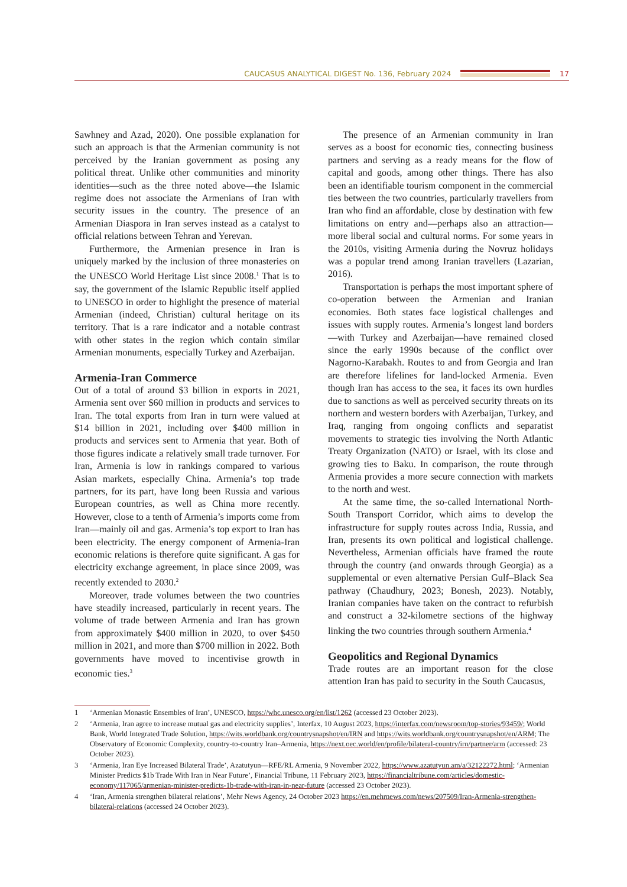CAUCASUS ANALYTICAL DIGEST No. 136, February 2024 17
Sawhney and Azad, 2020). One possible explanation for such an approach is that the Armenian community is not perceived by the Iranian government as posing any political threat. Unlike other communities and minority identities—such as the three noted above—the Islamic regime does not associate the Armenians of Iran with security issues in the country. The presence of an Armenian Diaspora in Iran serves instead as a catalyst to official relations between Tehran and Yerevan.
Furthermore, the Armenian presence in Iran is uniquely marked by the inclusion of three monasteries on the UNESCO World Heritage List since 2008.<sup>1</sup> That is to say, the government of the Islamic Republic itself applied to UNESCO in order to highlight the presence of material Armenian (indeed, Christian) cultural heritage on its territory. That is a rare indicator and a notable contrast with other states in the region which contain similar Armenian monuments, especially Turkey and Azerbaijan.
Armenia-Iran Commerce
Out of a total of around $3 billion in exports in 2021, Armenia sent over $60 million in products and services to Iran. The total exports from Iran in turn were valued at $14 billion in 2021, including over $400 million in products and services sent to Armenia that year. Both of those figures indicate a relatively small trade turnover. For Iran, Armenia is low in rankings compared to various Asian markets, especially China. Armenia’s top trade partners, for its part, have long been Russia and various European countries, as well as China more recently. However, close to a tenth of Armenia’s imports come from Iran—mainly oil and gas. Armenia’s top export to Iran has been electricity. The energy component of Armenia-Iran economic relations is therefore quite significant. A gas for electricity exchange agreement, in place since 2009, was recently extended to 2030.<sup>2</sup>
Moreover, trade volumes between the two countries have steadily increased, particularly in recent years. The volume of trade between Armenia and Iran has grown from approximately $400 million in 2020, to over $450 million in 2021, and more than $700 million in 2022. Both governments have moved to incentivise growth in economic ties.<sup>3</sup>
The presence of an Armenian community in Iran serves as a boost for economic ties, connecting business partners and serving as a ready means for the flow of capital and goods, among other things. There has also been an identifiable tourism component in the commercial ties between the two countries, particularly travellers from Iran who find an affordable, close by destination with few limitations on entry and—perhaps also an attraction—more liberal social and cultural norms. For some years in the 2010s, visiting Armenia during the Novruz holidays was a popular trend among Iranian travellers (Lazarian, 2016).
Transportation is perhaps the most important sphere of co-operation between the Armenian and Iranian economies. Both states face logistical challenges and issues with supply routes. Armenia’s longest land borders—with Turkey and Azerbaijan—have remained closed since the early 1990s because of the conflict over Nagorno-Karabakh. Routes to and from Georgia and Iran are therefore lifelines for land-locked Armenia. Even though Iran has access to the sea, it faces its own hurdles due to sanctions as well as perceived security threats on its northern and western borders with Azerbaijan, Turkey, and Iraq, ranging from ongoing conflicts and separatist movements to strategic ties involving the North Atlantic Treaty Organization (NATO) or Israel, with its close and growing ties to Baku. In comparison, the route through Armenia provides a more secure connection with markets to the north and west.
At the same time, the so-called International North-South Transport Corridor, which aims to develop the infrastructure for supply routes across India, Russia, and Iran, presents its own political and logistical challenge. Nevertheless, Armenian officials have framed the route through the country (and onwards through Georgia) as a supplemental or even alternative Persian Gulf–Black Sea pathway (Chaudhury, 2023; Bonesh, 2023). Notably, Iranian companies have taken on the contract to refurbish and construct a 32-kilometre sections of the highway linking the two countries through southern Armenia.<sup>4</sup>
Geopolitics and Regional Dynamics
Trade routes are an important reason for the close attention Iran has paid to security in the South Caucasus,
1 ‘Armenian Monastic Ensembles of Iran’, UNESCO, https://whc.unesco.org/en/list/1262 (accessed 23 October 2023).
2 ‘Armenia, Iran agree to increase mutual gas and electricity supplies’, Interfax, 10 August 2023, https://interfax.com/newsroom/top-stories/93459/; World Bank, World Integrated Trade Solution, https://wits.worldbank.org/countrysnapshot/en/IRN and https://wits.worldbank.org/countrysnapshot/en/ARM; The Observatory of Economic Complexity, country-to-country Iran–Armenia, https://next.oec.world/en/profile/bilateral-country/irn/partner/arm (accessed: 23 October 2023).
3 ‘Armenia, Iran Eye Increased Bilateral Trade’, Azatutyun—RFE/RL Armenia, 9 November 2022, https://www.azatutyun.am/a/32122272.html; ‘Armenian Minister Predicts $1b Trade With Iran in Near Future’, Financial Tribune, 11 February 2023, https://financialtribune.com/articles/domestic-economy/117065/armenian-minister-predicts-1b-trade-with-iran-in-near-future (accessed 23 October 2023).
4 ‘Iran, Armenia strengthen bilateral relations’, Mehr News Agency, 24 October 2023 https://en.mehrnews.com/news/207509/Iran-Armenia-strengthen-bilateral-relations (accessed 24 October 2023).